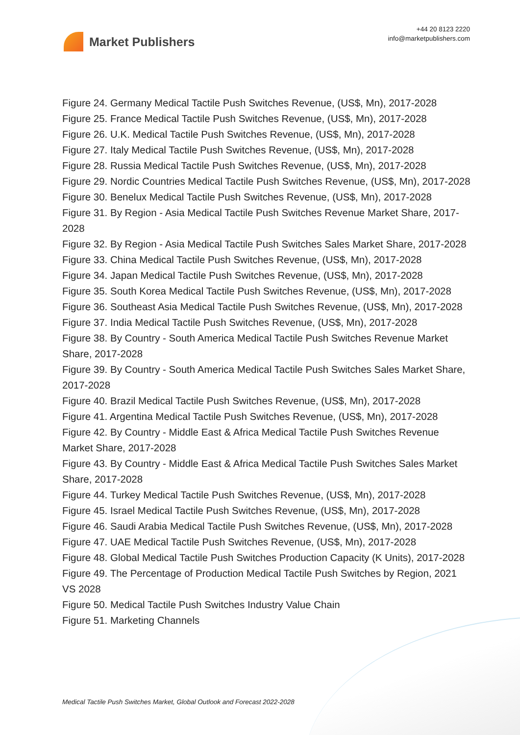Market Publishers
+44 20 8123 2220
info@marketpublishers.com
Figure 24. Germany Medical Tactile Push Switches Revenue, (US$, Mn), 2017-2028
Figure 25. France Medical Tactile Push Switches Revenue, (US$, Mn), 2017-2028
Figure 26. U.K. Medical Tactile Push Switches Revenue, (US$, Mn), 2017-2028
Figure 27. Italy Medical Tactile Push Switches Revenue, (US$, Mn), 2017-2028
Figure 28. Russia Medical Tactile Push Switches Revenue, (US$, Mn), 2017-2028
Figure 29. Nordic Countries Medical Tactile Push Switches Revenue, (US$, Mn), 2017-2028
Figure 30. Benelux Medical Tactile Push Switches Revenue, (US$, Mn), 2017-2028
Figure 31. By Region - Asia Medical Tactile Push Switches Revenue Market Share, 2017-2028
Figure 32. By Region - Asia Medical Tactile Push Switches Sales Market Share, 2017-2028
Figure 33. China Medical Tactile Push Switches Revenue, (US$, Mn), 2017-2028
Figure 34. Japan Medical Tactile Push Switches Revenue, (US$, Mn), 2017-2028
Figure 35. South Korea Medical Tactile Push Switches Revenue, (US$, Mn), 2017-2028
Figure 36. Southeast Asia Medical Tactile Push Switches Revenue, (US$, Mn), 2017-2028
Figure 37. India Medical Tactile Push Switches Revenue, (US$, Mn), 2017-2028
Figure 38. By Country - South America Medical Tactile Push Switches Revenue Market Share, 2017-2028
Figure 39. By Country - South America Medical Tactile Push Switches Sales Market Share, 2017-2028
Figure 40. Brazil Medical Tactile Push Switches Revenue, (US$, Mn), 2017-2028
Figure 41. Argentina Medical Tactile Push Switches Revenue, (US$, Mn), 2017-2028
Figure 42. By Country - Middle East & Africa Medical Tactile Push Switches Revenue Market Share, 2017-2028
Figure 43. By Country - Middle East & Africa Medical Tactile Push Switches Sales Market Share, 2017-2028
Figure 44. Turkey Medical Tactile Push Switches Revenue, (US$, Mn), 2017-2028
Figure 45. Israel Medical Tactile Push Switches Revenue, (US$, Mn), 2017-2028
Figure 46. Saudi Arabia Medical Tactile Push Switches Revenue, (US$, Mn), 2017-2028
Figure 47. UAE Medical Tactile Push Switches Revenue, (US$, Mn), 2017-2028
Figure 48. Global Medical Tactile Push Switches Production Capacity (K Units), 2017-2028
Figure 49. The Percentage of Production Medical Tactile Push Switches by Region, 2021 VS 2028
Figure 50. Medical Tactile Push Switches Industry Value Chain
Figure 51. Marketing Channels
Medical Tactile Push Switches Market, Global Outlook and Forecast 2022-2028